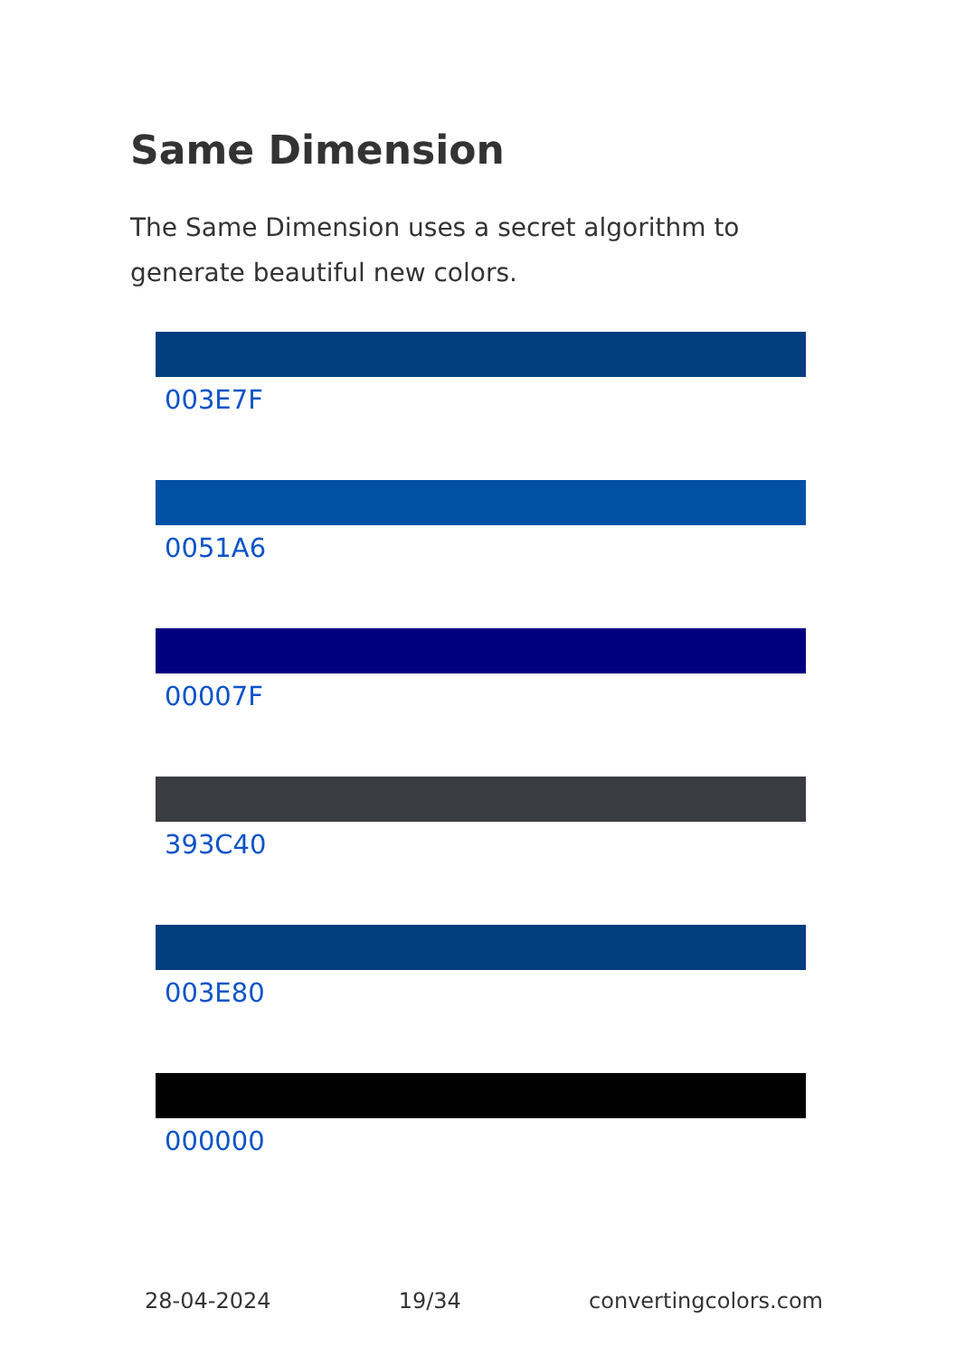Same Dimension
The Same Dimension uses a secret algorithm to generate beautiful new colors.
003E7F
0051A6
00007F
393C40
003E80
000000
28-04-2024 19/34 convertingcolors.com